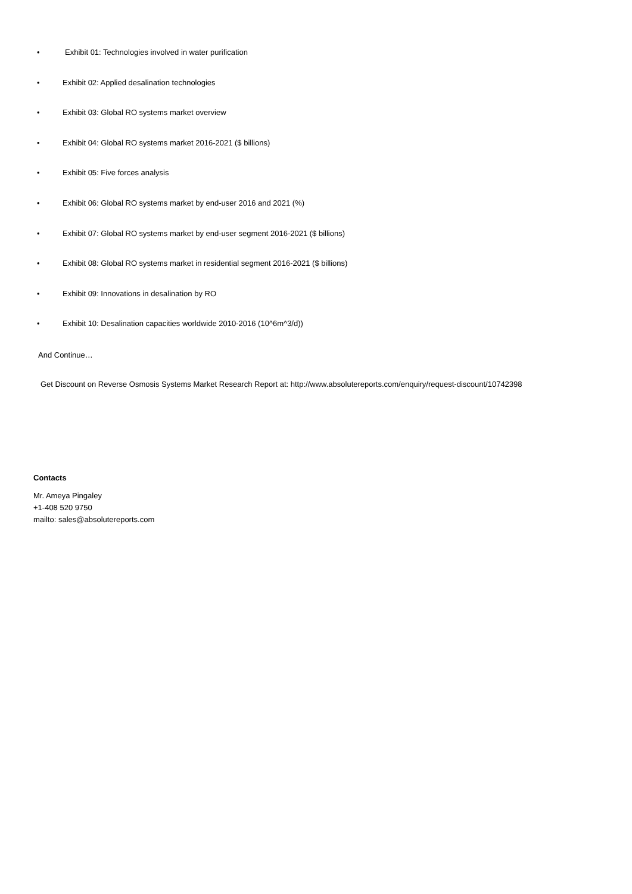• Exhibit 01: Technologies involved in water purification
• Exhibit 02: Applied desalination technologies
• Exhibit 03: Global RO systems market overview
• Exhibit 04: Global RO systems market 2016-2021 ($ billions)
• Exhibit 05: Five forces analysis
• Exhibit 06: Global RO systems market by end-user 2016 and 2021 (%)
• Exhibit 07: Global RO systems market by end-user segment 2016-2021 ($ billions)
• Exhibit 08: Global RO systems market in residential segment 2016-2021 ($ billions)
• Exhibit 09: Innovations in desalination by RO
• Exhibit 10: Desalination capacities worldwide 2010-2016 (10^6m^3/d))
And Continue…
Get Discount on Reverse Osmosis Systems Market Research Report at: http://www.absolutereports.com/enquiry/request-discount/10742398
Contacts
Mr. Ameya Pingaley
+1-408 520 9750
mailto: sales@absolutereports.com